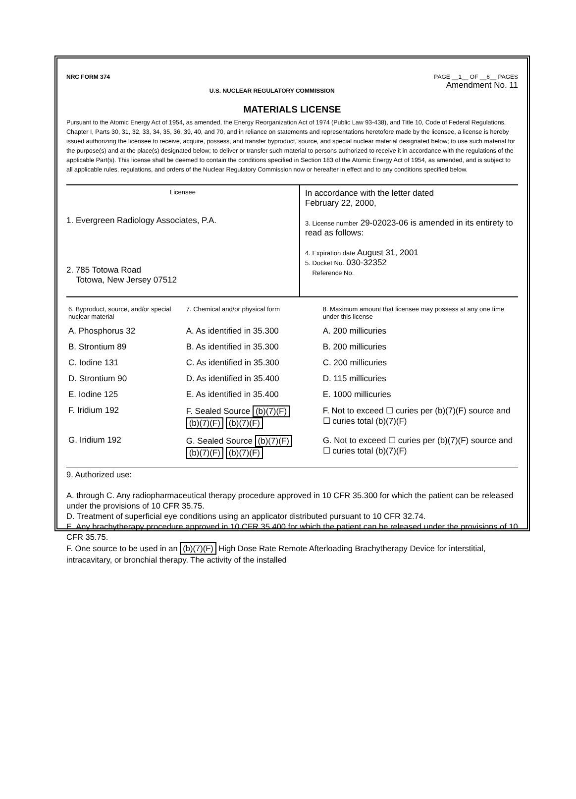NRC FORM 374
U.S. NUCLEAR REGULATORY COMMISSION
PAGE __1__ OF __6__ PAGES
Amendment No. 11
MATERIALS LICENSE
Pursuant to the Atomic Energy Act of 1954, as amended, the Energy Reorganization Act of 1974 (Public Law 93-438), and Title 10, Code of Federal Regulations, Chapter I, Parts 30, 31, 32, 33, 34, 35, 36, 39, 40, and 70, and in reliance on statements and representations heretofore made by the licensee, a license is hereby issued authorizing the licensee to receive, acquire, possess, and transfer byproduct, source, and special nuclear material designated below; to use such material for the purpose(s) and at the place(s) designated below; to deliver or transfer such material to persons authorized to receive it in accordance with the regulations of the applicable Part(s). This license shall be deemed to contain the conditions specified in Section 183 of the Atomic Energy Act of 1954, as amended, and is subject to all applicable rules, regulations, and orders of the Nuclear Regulatory Commission now or hereafter in effect and to any conditions specified below.
Licensee
1. Evergreen Radiology Associates, P.A.
2. 785 Totowa Road
Totowa, New Jersey 07512
In accordance with the letter dated
February 22, 2000,
3. License number 29-02023-06 is amended in its entirety to read as follows:
4. Expiration date August 31, 2001
5. Docket No. 030-32352
Reference No.
| 6. Byproduct, source, and/or special nuclear material | 7. Chemical and/or physical form | 8. Maximum amount that licensee may possess at any one time under this license |
| A. Phosphorus 32 | A. As identified in 35.300 | A. 200 millicuries |
| B. Strontium 89 | B. As identified in 35.300 | B. 200 millicuries |
| C. Iodine 131 | C. As identified in 35.300 | C. 200 millicuries |
| D. Strontium 90 | D. As identified in 35.400 | D. 115 millicuries |
| E. Iodine 125 | E. As identified in 35.400 | E. 1000 millicuries |
| F. Iridium 192 | F. Sealed Source (b)(7)(F) (b)(7)(F) (b)(7)(F) | F. Not to exceed ☐ curies per (b)(7)(F) source and ☐ curies total (b)(7)(F) |
| G. Iridium 192 | G. Sealed Source (b)(7)(F) (b)(7)(F) (b)(7)(F) | G. Not to exceed ☐ curies per (b)(7)(F) source and ☐ curies total (b)(7)(F) |
9. Authorized use:
A. through C. Any radiopharmaceutical therapy procedure approved in 10 CFR 35.300 for which the patient can be released under the provisions of 10 CFR 35.75.
D. Treatment of superficial eye conditions using an applicator distributed pursuant to 10 CFR 32.74.
E. Any brachytherapy procedure approved in 10 CFR 35.400 for which the patient can be released under the provisions of 10 CFR 35.75.
F. One source to be used in an (b)(7)(F) High Dose Rate Remote Afterloading Brachytherapy Device for interstitial, intracavitary, or bronchial therapy. The activity of the installed